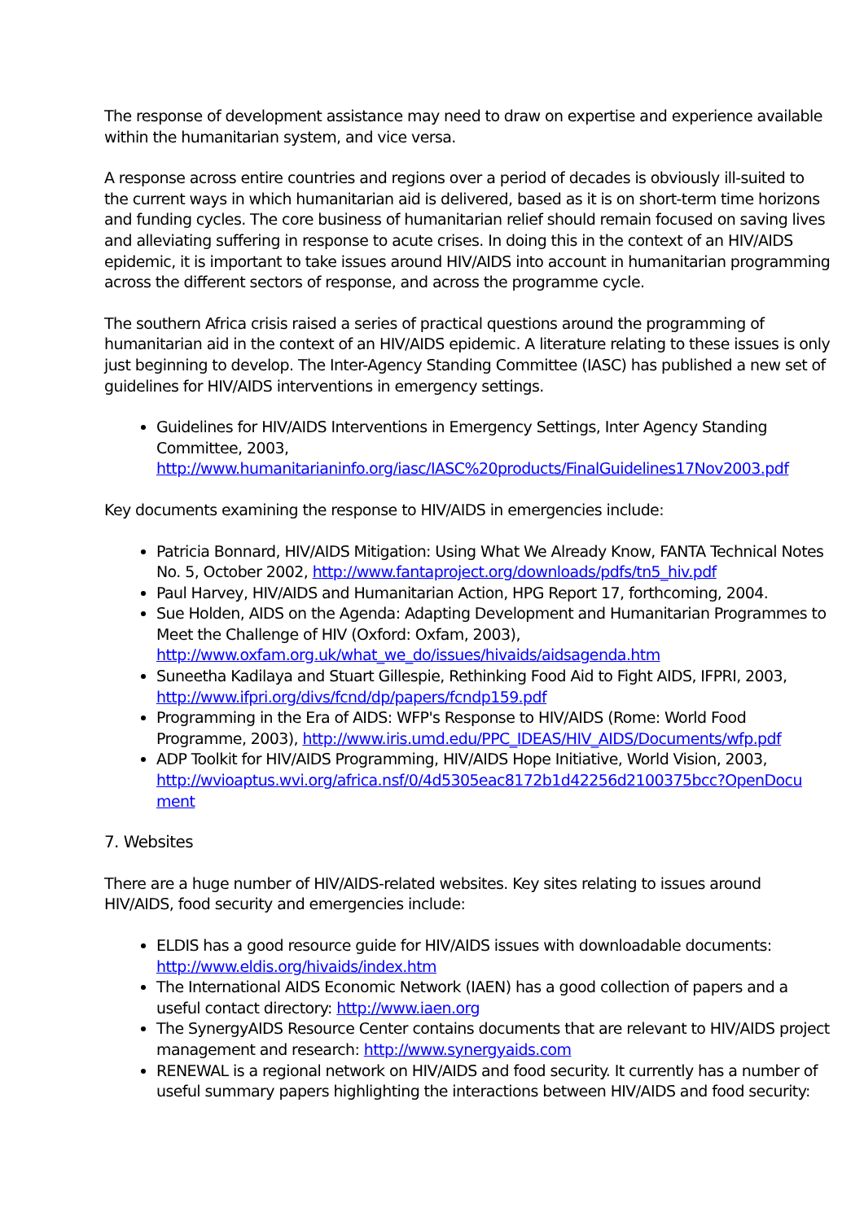The response of development assistance may need to draw on expertise and experience available within the humanitarian system, and vice versa.
A response across entire countries and regions over a period of decades is obviously ill-suited to the current ways in which humanitarian aid is delivered, based as it is on short-term time horizons and funding cycles. The core business of humanitarian relief should remain focused on saving lives and alleviating suffering in response to acute crises. In doing this in the context of an HIV/AIDS epidemic, it is important to take issues around HIV/AIDS into account in humanitarian programming across the different sectors of response, and across the programme cycle.
The southern Africa crisis raised a series of practical questions around the programming of humanitarian aid in the context of an HIV/AIDS epidemic. A literature relating to these issues is only just beginning to develop. The Inter-Agency Standing Committee (IASC) has published a new set of guidelines for HIV/AIDS interventions in emergency settings.
Guidelines for HIV/AIDS Interventions in Emergency Settings, Inter Agency Standing Committee, 2003, http://www.humanitarianinfo.org/iasc/IASC%20products/FinalGuidelines17Nov2003.pdf
Key documents examining the response to HIV/AIDS in emergencies include:
Patricia Bonnard, HIV/AIDS Mitigation: Using What We Already Know, FANTA Technical Notes No. 5, October 2002, http://www.fantaproject.org/downloads/pdfs/tn5_hiv.pdf
Paul Harvey, HIV/AIDS and Humanitarian Action, HPG Report 17, forthcoming, 2004.
Sue Holden, AIDS on the Agenda: Adapting Development and Humanitarian Programmes to Meet the Challenge of HIV (Oxford: Oxfam, 2003), http://www.oxfam.org.uk/what_we_do/issues/hivaids/aidsagenda.htm
Suneetha Kadilaya and Stuart Gillespie, Rethinking Food Aid to Fight AIDS, IFPRI, 2003, http://www.ifpri.org/divs/fcnd/dp/papers/fcndp159.pdf
Programming in the Era of AIDS: WFP's Response to HIV/AIDS (Rome: World Food Programme, 2003), http://www.iris.umd.edu/PPC_IDEAS/HIV_AIDS/Documents/wfp.pdf
ADP Toolkit for HIV/AIDS Programming, HIV/AIDS Hope Initiative, World Vision, 2003, http://wvioaptus.wvi.org/africa.nsf/0/4d5305eac8172b1d42256d2100375bcc?OpenDocu ment
7. Websites
There are a huge number of HIV/AIDS-related websites. Key sites relating to issues around HIV/AIDS, food security and emergencies include:
ELDIS has a good resource guide for HIV/AIDS issues with downloadable documents: http://www.eldis.org/hivaids/index.htm
The International AIDS Economic Network (IAEN) has a good collection of papers and a useful contact directory: http://www.iaen.org
The SynergyAIDS Resource Center contains documents that are relevant to HIV/AIDS project management and research: http://www.synergyaids.com
RENEWAL is a regional network on HIV/AIDS and food security. It currently has a number of useful summary papers highlighting the interactions between HIV/AIDS and food security: